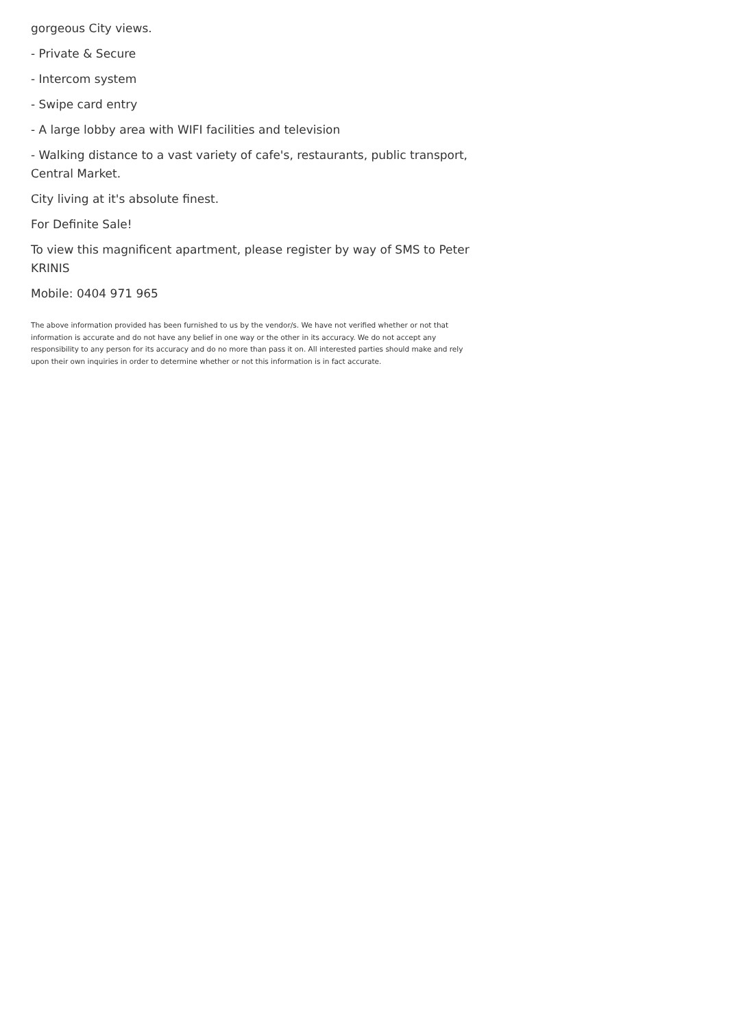gorgeous City views.
- Private & Secure
- Intercom system
- Swipe card entry
- A large lobby area with WIFI facilities and television
- Walking distance to a vast variety of cafe's, restaurants, public transport, Central Market.
City living at it's absolute finest.
For Definite Sale!
To view this magnificent apartment, please register by way of SMS to Peter KRINIS
Mobile: 0404 971 965
The above information provided has been furnished to us by the vendor/s. We have not verified whether or not that information is accurate and do not have any belief in one way or the other in its accuracy. We do not accept any responsibility to any person for its accuracy and do no more than pass it on. All interested parties should make and rely upon their own inquiries in order to determine whether or not this information is in fact accurate.